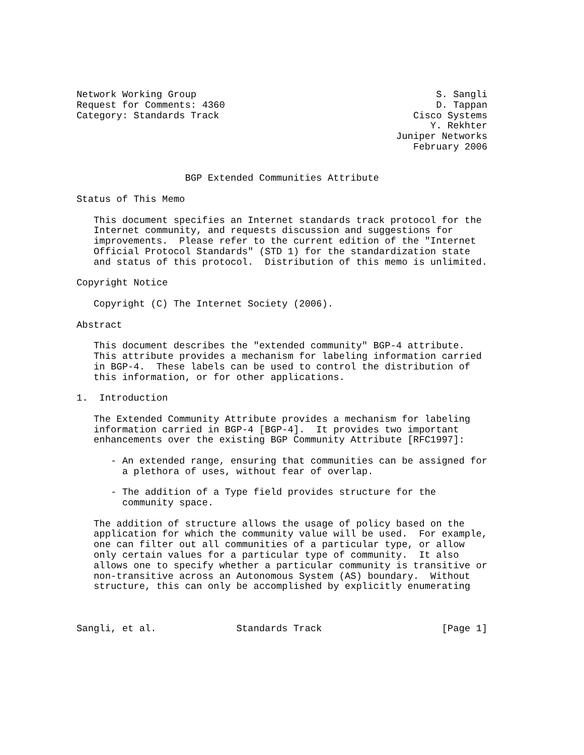Network Working Group                                          S. Sangli
Request for Comments: 4360                                     D. Tappan
Category: Standards Track                                  Cisco Systems
                                                              Y. Rekhter
                                                        Juniper Networks
                                                           February 2006


                   BGP Extended Communities Attribute

Status of This Memo

   This document specifies an Internet standards track protocol for the
   Internet community, and requests discussion and suggestions for
   improvements.  Please refer to the current edition of the "Internet
   Official Protocol Standards" (STD 1) for the standardization state
   and status of this protocol.  Distribution of this memo is unlimited.

Copyright Notice

   Copyright (C) The Internet Society (2006).

Abstract

   This document describes the "extended community" BGP-4 attribute.
   This attribute provides a mechanism for labeling information carried
   in BGP-4.  These labels can be used to control the distribution of
   this information, or for other applications.

1.  Introduction

   The Extended Community Attribute provides a mechanism for labeling
   information carried in BGP-4 [BGP-4].  It provides two important
   enhancements over the existing BGP Community Attribute [RFC1997]:

      - An extended range, ensuring that communities can be assigned for
        a plethora of uses, without fear of overlap.

      - The addition of a Type field provides structure for the
        community space.

   The addition of structure allows the usage of policy based on the
   application for which the community value will be used.  For example,
   one can filter out all communities of a particular type, or allow
   only certain values for a particular type of community.  It also
   allows one to specify whether a particular community is transitive or
   non-transitive across an Autonomous System (AS) boundary.  Without
   structure, this can only be accomplished by explicitly enumerating



Sangli, et al.              Standards Track                     [Page 1]